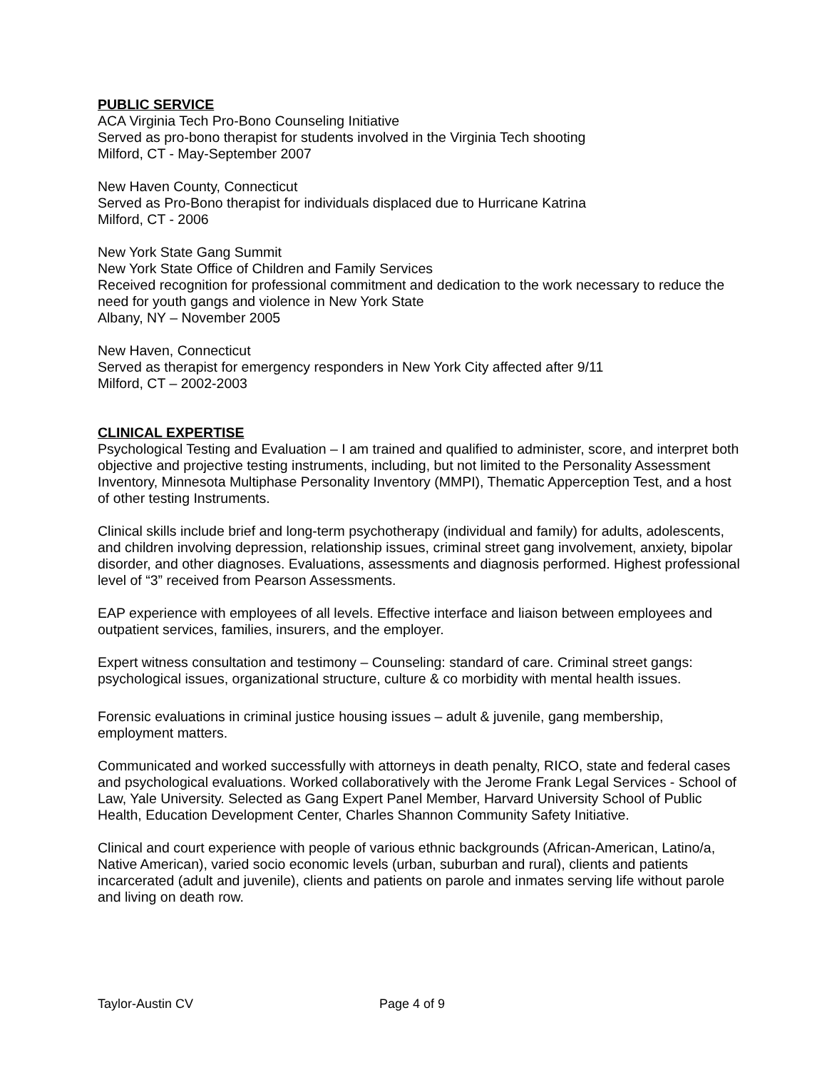PUBLIC SERVICE
ACA Virginia Tech Pro-Bono Counseling Initiative
Served as pro-bono therapist for students involved in the Virginia Tech shooting
Milford, CT - May-September 2007
New Haven County, Connecticut
Served as Pro-Bono therapist for individuals displaced due to Hurricane Katrina
Milford, CT - 2006
New York State Gang Summit
New York State Office of Children and Family Services
Received recognition for professional commitment and dedication to the work necessary to reduce the need for youth gangs and violence in New York State
Albany, NY – November 2005
New Haven, Connecticut
Served as therapist for emergency responders in New York City affected after 9/11
Milford, CT – 2002-2003
CLINICAL EXPERTISE
Psychological Testing and Evaluation – I am trained and qualified to administer, score, and interpret both objective and projective testing instruments, including, but not limited to the Personality Assessment Inventory, Minnesota Multiphase Personality Inventory (MMPI), Thematic Apperception Test, and a host of other testing Instruments.
Clinical skills include brief and long-term psychotherapy (individual and family) for adults, adolescents, and children involving depression, relationship issues, criminal street gang involvement, anxiety, bipolar disorder, and other diagnoses. Evaluations, assessments and diagnosis performed. Highest professional level of “3” received from Pearson Assessments.
EAP experience with employees of all levels. Effective interface and liaison between employees and outpatient services, families, insurers, and the employer.
Expert witness consultation and testimony – Counseling: standard of care. Criminal street gangs: psychological issues, organizational structure, culture & co morbidity with mental health issues.
Forensic evaluations in criminal justice housing issues – adult & juvenile, gang membership, employment matters.
Communicated and worked successfully with attorneys in death penalty, RICO, state and federal cases and psychological evaluations. Worked collaboratively with the Jerome Frank Legal Services - School of Law, Yale University. Selected as Gang Expert Panel Member, Harvard University School of Public Health, Education Development Center, Charles Shannon Community Safety Initiative.
Clinical and court experience with people of various ethnic backgrounds (African-American, Latino/a, Native American), varied socio economic levels (urban, suburban and rural), clients and patients incarcerated (adult and juvenile), clients and patients on parole and inmates serving life without parole and living on death row.
Taylor-Austin CV Page 4 of 9